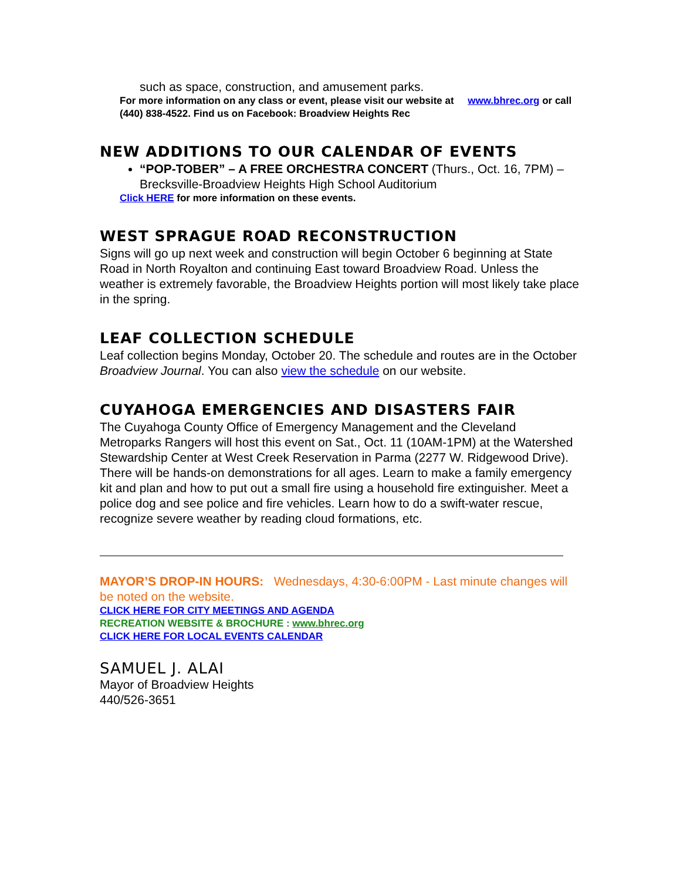such as space, construction, and amusement parks.
For more information on any class or event, please visit our website at www.bhrec.org or call (440) 838-4522. Find us on Facebook: Broadview Heights Rec
NEW ADDITIONS TO OUR CALENDAR OF EVENTS
“POP-TOBER” – A FREE ORCHESTRA CONCERT (Thurs., Oct. 16, 7PM) – Brecksville-Broadview Heights High School Auditorium
Click HERE for more information on these events.
WEST SPRAGUE ROAD RECONSTRUCTION
Signs will go up next week and construction will begin October 6 beginning at State Road in North Royalton and continuing East toward Broadview Road. Unless the weather is extremely favorable, the Broadview Heights portion will most likely take place in the spring.
LEAF COLLECTION SCHEDULE
Leaf collection begins Monday, October 20. The schedule and routes are in the October Broadview Journal. You can also view the schedule on our website.
CUYAHOGA EMERGENCIES AND DISASTERS FAIR
The Cuyahoga County Office of Emergency Management and the Cleveland Metroparks Rangers will host this event on Sat., Oct. 11 (10AM-1PM) at the Watershed Stewardship Center at West Creek Reservation in Parma (2277 W. Ridgewood Drive). There will be hands-on demonstrations for all ages. Learn to make a family emergency kit and plan and how to put out a small fire using a household fire extinguisher. Meet a police dog and see police and fire vehicles. Learn how to do a swift-water rescue, recognize severe weather by reading cloud formations, etc.
MAYOR’S DROP-IN HOURS: Wednesdays, 4:30-6:00PM - Last minute changes will be noted on the website.
CLICK HERE FOR CITY MEETINGS AND AGENDA
RECREATION WEBSITE & BROCHURE : www.bhrec.org
CLICK HERE FOR LOCAL EVENTS CALENDAR
SAMUEL J. ALAI
Mayor of Broadview Heights
440/526-3651